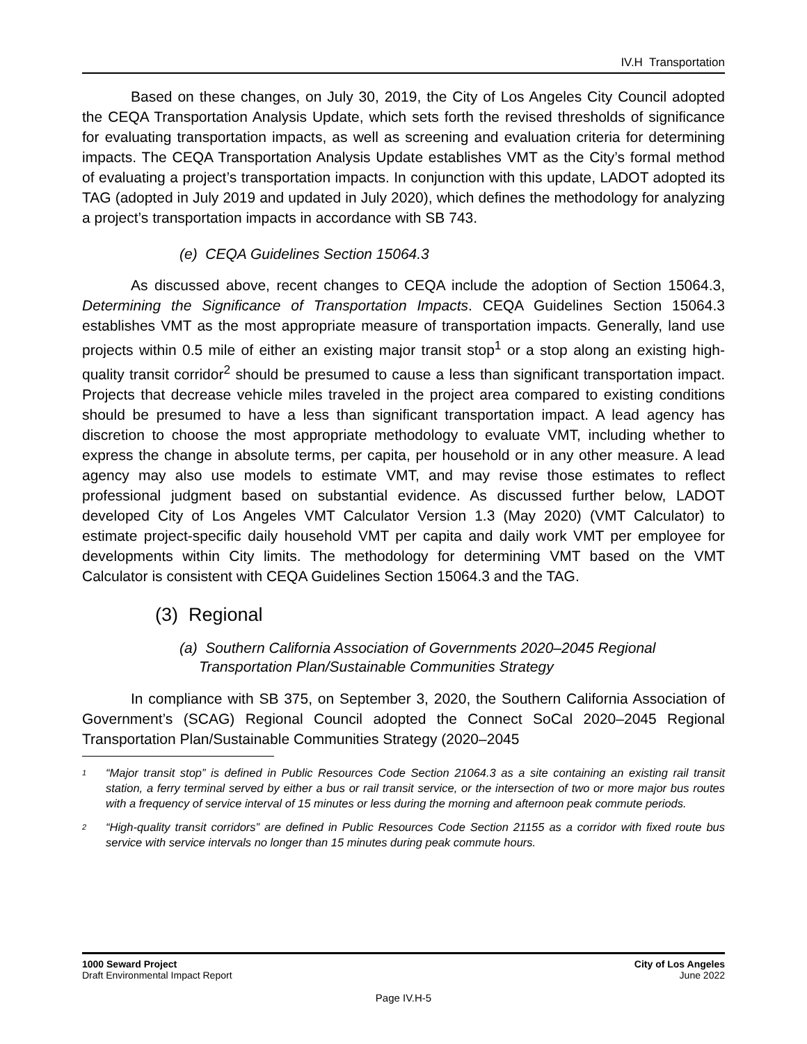IV.H Transportation
Based on these changes, on July 30, 2019, the City of Los Angeles City Council adopted the CEQA Transportation Analysis Update, which sets forth the revised thresholds of significance for evaluating transportation impacts, as well as screening and evaluation criteria for determining impacts. The CEQA Transportation Analysis Update establishes VMT as the City’s formal method of evaluating a project’s transportation impacts. In conjunction with this update, LADOT adopted its TAG (adopted in July 2019 and updated in July 2020), which defines the methodology for analyzing a project’s transportation impacts in accordance with SB 743.
(e) CEQA Guidelines Section 15064.3
As discussed above, recent changes to CEQA include the adoption of Section 15064.3, Determining the Significance of Transportation Impacts. CEQA Guidelines Section 15064.3 establishes VMT as the most appropriate measure of transportation impacts. Generally, land use projects within 0.5 mile of either an existing major transit stop<sup>1</sup> or a stop along an existing high-quality transit corridor<sup>2</sup> should be presumed to cause a less than significant transportation impact. Projects that decrease vehicle miles traveled in the project area compared to existing conditions should be presumed to have a less than significant transportation impact. A lead agency has discretion to choose the most appropriate methodology to evaluate VMT, including whether to express the change in absolute terms, per capita, per household or in any other measure. A lead agency may also use models to estimate VMT, and may revise those estimates to reflect professional judgment based on substantial evidence. As discussed further below, LADOT developed City of Los Angeles VMT Calculator Version 1.3 (May 2020) (VMT Calculator) to estimate project-specific daily household VMT per capita and daily work VMT per employee for developments within City limits. The methodology for determining VMT based on the VMT Calculator is consistent with CEQA Guidelines Section 15064.3 and the TAG.
(3) Regional
(a) Southern California Association of Governments 2020–2045 Regional Transportation Plan/Sustainable Communities Strategy
In compliance with SB 375, on September 3, 2020, the Southern California Association of Government’s (SCAG) Regional Council adopted the Connect SoCal 2020–2045 Regional Transportation Plan/Sustainable Communities Strategy (2020–2045
<sup>1</sup> “Major transit stop” is defined in Public Resources Code Section 21064.3 as a site containing an existing rail transit station, a ferry terminal served by either a bus or rail transit service, or the intersection of two or more major bus routes with a frequency of service interval of 15 minutes or less during the morning and afternoon peak commute periods.
<sup>2</sup> “High-quality transit corridors” are defined in Public Resources Code Section 21155 as a corridor with fixed route bus service with service intervals no longer than 15 minutes during peak commute hours.
1000 Seward Project
Draft Environmental Impact Report
City of Los Angeles
June 2022
Page IV.H-5